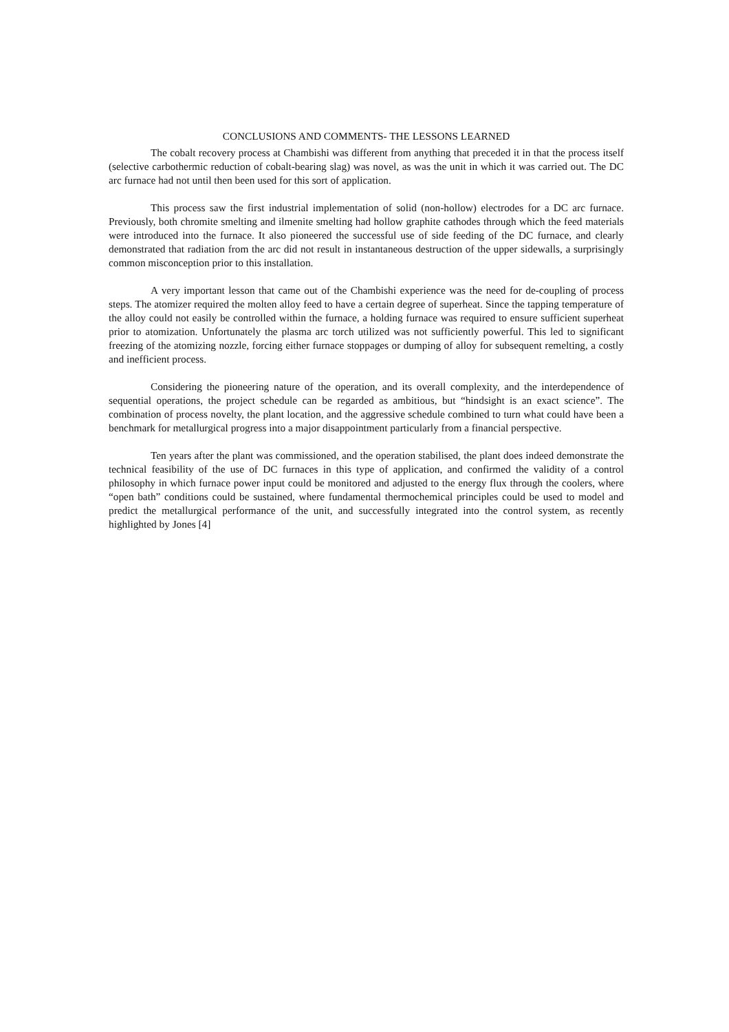CONCLUSIONS AND COMMENTS- THE LESSONS LEARNED
The cobalt recovery process at Chambishi was different from anything that preceded it in that the process itself (selective carbothermic reduction of cobalt-bearing slag) was novel, as was the unit in which it was carried out. The DC arc furnace had not until then been used for this sort of application.
This process saw the first industrial implementation of solid (non-hollow) electrodes for a DC arc furnace. Previously, both chromite smelting and ilmenite smelting had hollow graphite cathodes through which the feed materials were introduced into the furnace. It also pioneered the successful use of side feeding of the DC furnace, and clearly demonstrated that radiation from the arc did not result in instantaneous destruction of the upper sidewalls, a surprisingly common misconception prior to this installation.
A very important lesson that came out of the Chambishi experience was the need for de-coupling of process steps. The atomizer required the molten alloy feed to have a certain degree of superheat. Since the tapping temperature of the alloy could not easily be controlled within the furnace, a holding furnace was required to ensure sufficient superheat prior to atomization. Unfortunately the plasma arc torch utilized was not sufficiently powerful. This led to significant freezing of the atomizing nozzle, forcing either furnace stoppages or dumping of alloy for subsequent remelting, a costly and inefficient process.
Considering the pioneering nature of the operation, and its overall complexity, and the interdependence of sequential operations, the project schedule can be regarded as ambitious, but “hindsight is an exact science”. The combination of process novelty, the plant location, and the aggressive schedule combined to turn what could have been a benchmark for metallurgical progress into a major disappointment particularly from a financial perspective.
Ten years after the plant was commissioned, and the operation stabilised, the plant does indeed demonstrate the technical feasibility of the use of DC furnaces in this type of application, and confirmed the validity of a control philosophy in which furnace power input could be monitored and adjusted to the energy flux through the coolers, where “open bath” conditions could be sustained, where fundamental thermochemical principles could be used to model and predict the metallurgical performance of the unit, and successfully integrated into the control system, as recently highlighted by Jones [4]